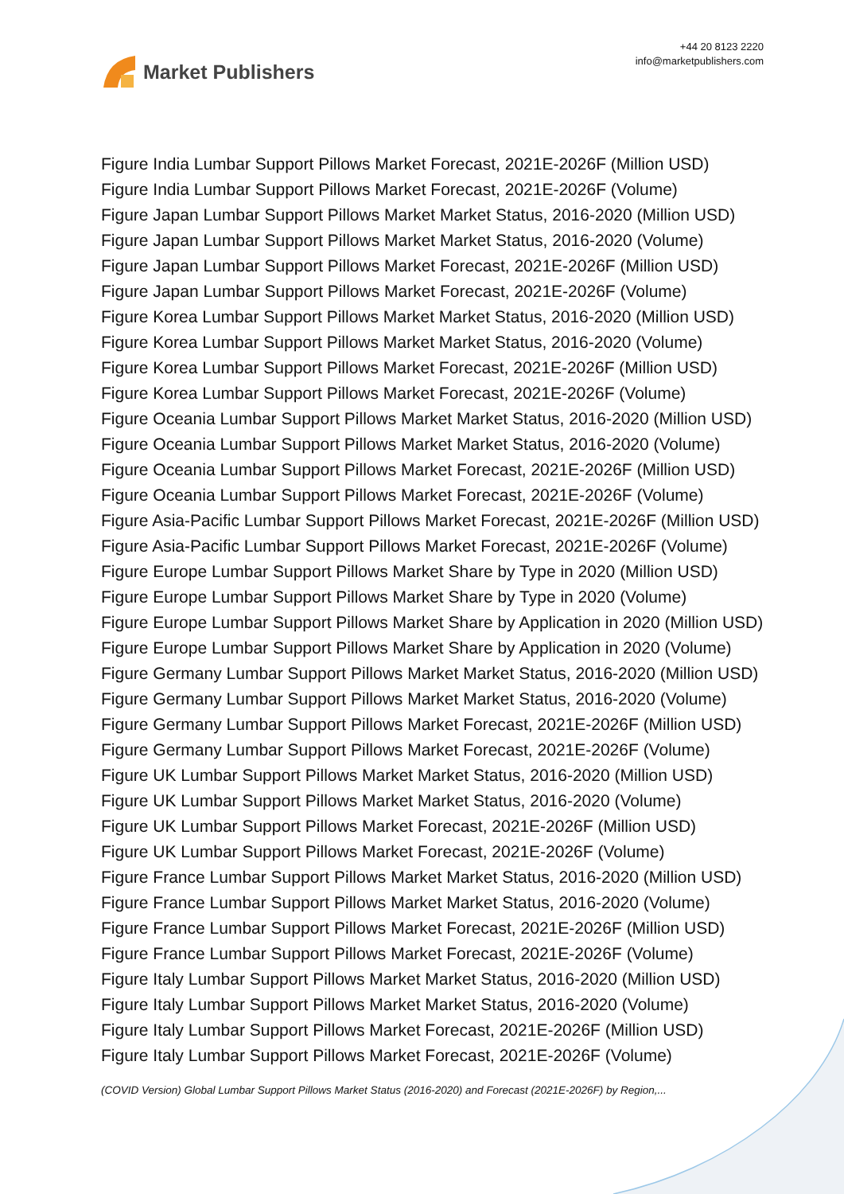Market Publishers
+44 20 8123 2220
info@marketpublishers.com
Figure India Lumbar Support Pillows Market Forecast, 2021E-2026F (Million USD)
Figure India Lumbar Support Pillows Market Forecast, 2021E-2026F (Volume)
Figure Japan Lumbar Support Pillows Market Market Status, 2016-2020 (Million USD)
Figure Japan Lumbar Support Pillows Market Market Status, 2016-2020 (Volume)
Figure Japan Lumbar Support Pillows Market Forecast, 2021E-2026F (Million USD)
Figure Japan Lumbar Support Pillows Market Forecast, 2021E-2026F (Volume)
Figure Korea Lumbar Support Pillows Market Market Status, 2016-2020 (Million USD)
Figure Korea Lumbar Support Pillows Market Market Status, 2016-2020 (Volume)
Figure Korea Lumbar Support Pillows Market Forecast, 2021E-2026F (Million USD)
Figure Korea Lumbar Support Pillows Market Forecast, 2021E-2026F (Volume)
Figure Oceania Lumbar Support Pillows Market Market Status, 2016-2020 (Million USD)
Figure Oceania Lumbar Support Pillows Market Market Status, 2016-2020 (Volume)
Figure Oceania Lumbar Support Pillows Market Forecast, 2021E-2026F (Million USD)
Figure Oceania Lumbar Support Pillows Market Forecast, 2021E-2026F (Volume)
Figure Asia-Pacific Lumbar Support Pillows Market Forecast, 2021E-2026F (Million USD)
Figure Asia-Pacific Lumbar Support Pillows Market Forecast, 2021E-2026F (Volume)
Figure Europe Lumbar Support Pillows Market Share by Type in 2020 (Million USD)
Figure Europe Lumbar Support Pillows Market Share by Type in 2020 (Volume)
Figure Europe Lumbar Support Pillows Market Share by Application in 2020 (Million USD)
Figure Europe Lumbar Support Pillows Market Share by Application in 2020 (Volume)
Figure Germany Lumbar Support Pillows Market Market Status, 2016-2020 (Million USD)
Figure Germany Lumbar Support Pillows Market Market Status, 2016-2020 (Volume)
Figure Germany Lumbar Support Pillows Market Forecast, 2021E-2026F (Million USD)
Figure Germany Lumbar Support Pillows Market Forecast, 2021E-2026F (Volume)
Figure UK Lumbar Support Pillows Market Market Status, 2016-2020 (Million USD)
Figure UK Lumbar Support Pillows Market Market Status, 2016-2020 (Volume)
Figure UK Lumbar Support Pillows Market Forecast, 2021E-2026F (Million USD)
Figure UK Lumbar Support Pillows Market Forecast, 2021E-2026F (Volume)
Figure France Lumbar Support Pillows Market Market Status, 2016-2020 (Million USD)
Figure France Lumbar Support Pillows Market Market Status, 2016-2020 (Volume)
Figure France Lumbar Support Pillows Market Forecast, 2021E-2026F (Million USD)
Figure France Lumbar Support Pillows Market Forecast, 2021E-2026F (Volume)
Figure Italy Lumbar Support Pillows Market Market Status, 2016-2020 (Million USD)
Figure Italy Lumbar Support Pillows Market Market Status, 2016-2020 (Volume)
Figure Italy Lumbar Support Pillows Market Forecast, 2021E-2026F (Million USD)
Figure Italy Lumbar Support Pillows Market Forecast, 2021E-2026F (Volume)
(COVID Version) Global Lumbar Support Pillows Market Status (2016-2020) and Forecast (2021E-2026F) by Region,...